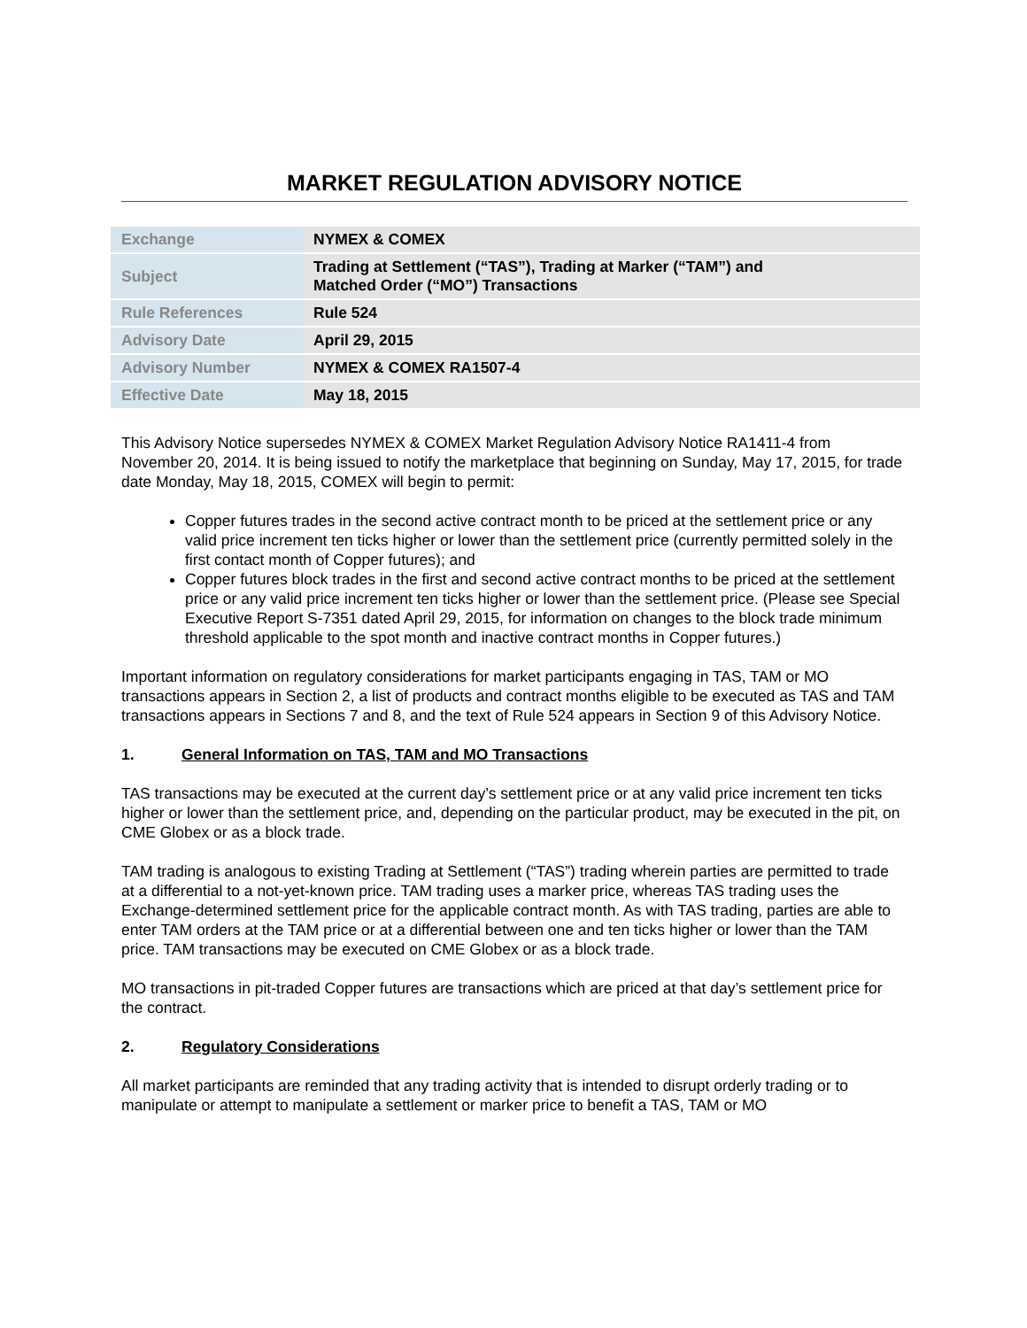MARKET REGULATION ADVISORY NOTICE
| Exchange | NYMEX & COMEX |
| Subject | Trading at Settlement (“TAS”), Trading at Marker (“TAM”) and Matched Order (“MO”) Transactions |
| Rule References | Rule 524 |
| Advisory Date | April 29, 2015 |
| Advisory Number | NYMEX & COMEX RA1507-4 |
| Effective Date | May 18, 2015 |
This Advisory Notice supersedes NYMEX & COMEX Market Regulation Advisory Notice RA1411-4 from November 20, 2014. It is being issued to notify the marketplace that beginning on Sunday, May 17, 2015, for trade date Monday, May 18, 2015, COMEX will begin to permit:
Copper futures trades in the second active contract month to be priced at the settlement price or any valid price increment ten ticks higher or lower than the settlement price (currently permitted solely in the first contact month of Copper futures); and
Copper futures block trades in the first and second active contract months to be priced at the settlement price or any valid price increment ten ticks higher or lower than the settlement price. (Please see Special Executive Report S-7351 dated April 29, 2015, for information on changes to the block trade minimum threshold applicable to the spot month and inactive contract months in Copper futures.)
Important information on regulatory considerations for market participants engaging in TAS, TAM or MO transactions appears in Section 2, a list of products and contract months eligible to be executed as TAS and TAM transactions appears in Sections 7 and 8, and the text of Rule 524 appears in Section 9 of this Advisory Notice.
1. General Information on TAS, TAM and MO Transactions
TAS transactions may be executed at the current day’s settlement price or at any valid price increment ten ticks higher or lower than the settlement price, and, depending on the particular product, may be executed in the pit, on CME Globex or as a block trade.
TAM trading is analogous to existing Trading at Settlement (“TAS”) trading wherein parties are permitted to trade at a differential to a not-yet-known price. TAM trading uses a marker price, whereas TAS trading uses the Exchange-determined settlement price for the applicable contract month. As with TAS trading, parties are able to enter TAM orders at the TAM price or at a differential between one and ten ticks higher or lower than the TAM price. TAM transactions may be executed on CME Globex or as a block trade.
MO transactions in pit-traded Copper futures are transactions which are priced at that day’s settlement price for the contract.
2. Regulatory Considerations
All market participants are reminded that any trading activity that is intended to disrupt orderly trading or to manipulate or attempt to manipulate a settlement or marker price to benefit a TAS, TAM or MO